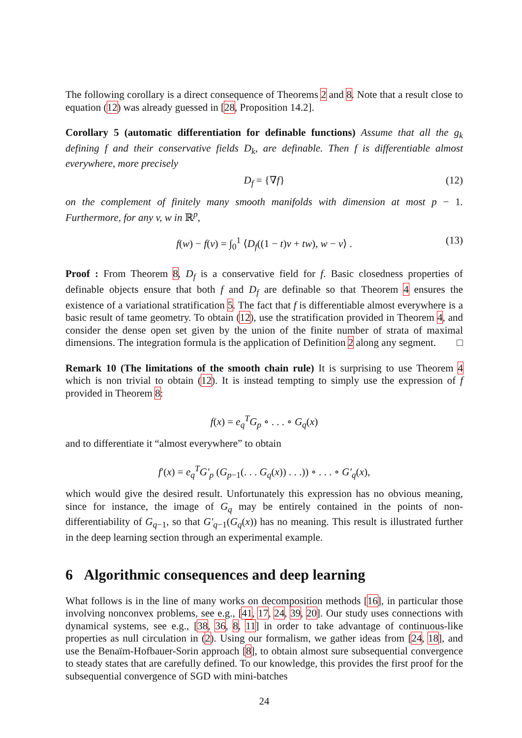The following corollary is a direct consequence of Theorems 2 and 8. Note that a result close to equation (12) was already guessed in [28, Proposition 14.2].
Corollary 5 (automatic differentiation for definable functions) Assume that all the g<sub>k</sub> defining f and their conservative fields D<sub>k</sub>, are definable. Then f is differentiable almost everywhere, more precisely
D<sub>f</sub> = {∇f} (12)
on the complement of finitely many smooth manifolds with dimension at most p − 1. Furthermore, for any v, w in ℝ<sup>p</sup>,
f(w) − f(v) = ∫<sub>0</sub><sup>1</sup> ⟨D<sub>f</sub>((1 − t)v + tw), w − v⟩ . (13)
Proof : From Theorem 8, D<sub>f</sub> is a conservative field for f. Basic closedness properties of definable objects ensure that both f and D<sub>f</sub> are definable so that Theorem 4 ensures the existence of a variational stratification 5. The fact that f is differentiable almost everywhere is a basic result of tame geometry. To obtain (12), use the stratification provided in Theorem 4, and consider the dense open set given by the union of the finite number of strata of maximal dimensions. The integration formula is the application of Definition 2 along any segment. □
Remark 10 (The limitations of the smooth chain rule) It is surprising to use Theorem 4 which is non trivial to obtain (12). It is instead tempting to simply use the expression of f provided in Theorem 8:
f(x) = e<sub>q</sub><sup>T</sup>G<sub>p</sub> ∘ . . . ∘ G<sub>q</sub>(x)
and to differentiate it “almost everywhere” to obtain
f′(x) = e<sub>q</sub><sup>T</sup>G′<sub>p</sub> (G<sub>p−1</sub>(. . . G<sub>q</sub>(x)) . . .)) ∘ . . . ∘ G′<sub>q</sub>(x),
which would give the desired result. Unfortunately this expression has no obvious meaning, since for instance, the image of G<sub>q</sub> may be entirely contained in the points of non-differentiability of G<sub>q−1</sub>, so that G′<sub>q−1</sub>(G<sub>q</sub>(x)) has no meaning. This result is illustrated further in the deep learning section through an experimental example.
6 Algorithmic consequences and deep learning
What follows is in the line of many works on decomposition methods [16], in particular those involving nonconvex problems, see e.g., [41, 17, 24, 39, 20]. Our study uses connections with dynamical systems, see e.g., [38, 36, 8, 11] in order to take advantage of continuous-like properties as null circulation in (2). Using our formalism, we gather ideas from [24, 18], and use the Benaïm-Hofbauer-Sorin approach [8], to obtain almost sure subsequential convergence to steady states that are carefully defined. To our knowledge, this provides the first proof for the subsequential convergence of SGD with mini-batches
24